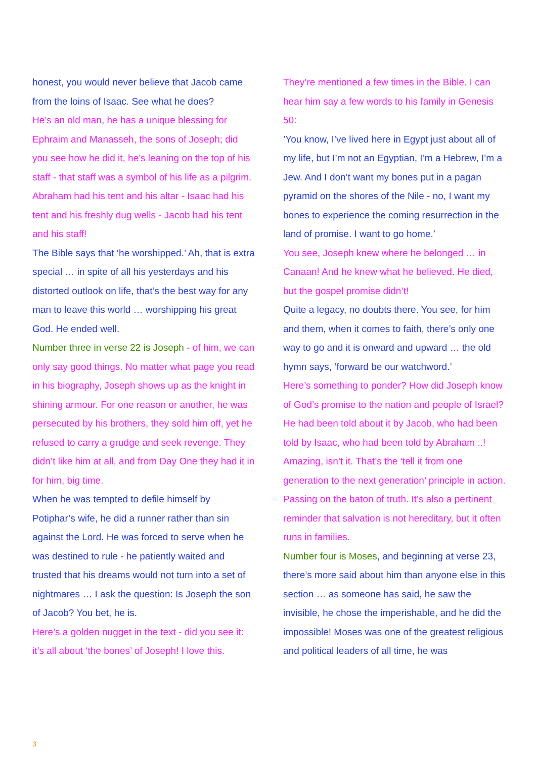honest, you would never believe that Jacob came from the loins of Isaac. See what he does?
He’s an old man, he has a unique blessing for Ephraim and Manasseh, the sons of Joseph; did you see how he did it, he’s leaning on the top of his staff - that staff was a symbol of his life as a pilgrim. Abraham had his tent and his altar - Isaac had his tent and his freshly dug wells - Jacob had his tent and his staff!
The Bible says that ‘he worshipped.’ Ah, that is extra special … in spite of all his yesterdays and his distorted outlook on life, that’s the best way for any man to leave this world … worshipping his great God. He ended well.
Number three in verse 22 is Joseph - of him, we can only say good things. No matter what page you read in his biography, Joseph shows up as the knight in shining armour. For one reason or another, he was persecuted by his brothers, they sold him off, yet he refused to carry a grudge and seek revenge. They didn’t like him at all, and from Day One they had it in for him, big time.
When he was tempted to defile himself by Potiphar’s wife, he did a runner rather than sin against the Lord. He was forced to serve when he was destined to rule - he patiently waited and trusted that his dreams would not turn into a set of nightmares … I ask the question: Is Joseph the son of Jacob? You bet, he is.
Here’s a golden nugget in the text - did you see it: it’s all about ‘the bones’ of Joseph! I love this.
They’re mentioned a few times in the Bible. I can hear him say a few words to his family in Genesis 50:
’You know, I’ve lived here in Egypt just about all of my life, but I’m not an Egyptian, I’m a Hebrew, I’m a Jew. And I don’t want my bones put in a pagan pyramid on the shores of the Nile - no, I want my bones to experience the coming resurrection in the land of promise. I want to go home.’
You see, Joseph knew where he belonged … in Canaan! And he knew what he believed. He died, but the gospel promise didn’t!
Quite a legacy, no doubts there. You see, for him and them, when it comes to faith, there’s only one way to go and it is onward and upward … the old hymn says, ‘forward be our watchword.’
Here’s something to ponder? How did Joseph know of God’s promise to the nation and people of Israel? He had been told about it by Jacob, who had been told by Isaac, who had been told by Abraham ..! Amazing, isn’t it. That’s the ‘tell it from one generation to the next generation’ principle in action. Passing on the baton of truth. It’s also a pertinent reminder that salvation is not hereditary, but it often runs in families.
Number four is Moses, and beginning at verse 23, there’s more said about him than anyone else in this section … as someone has said, he saw the invisible, he chose the imperishable, and he did the impossible! Moses was one of the greatest religious and political leaders of all time, he was
3